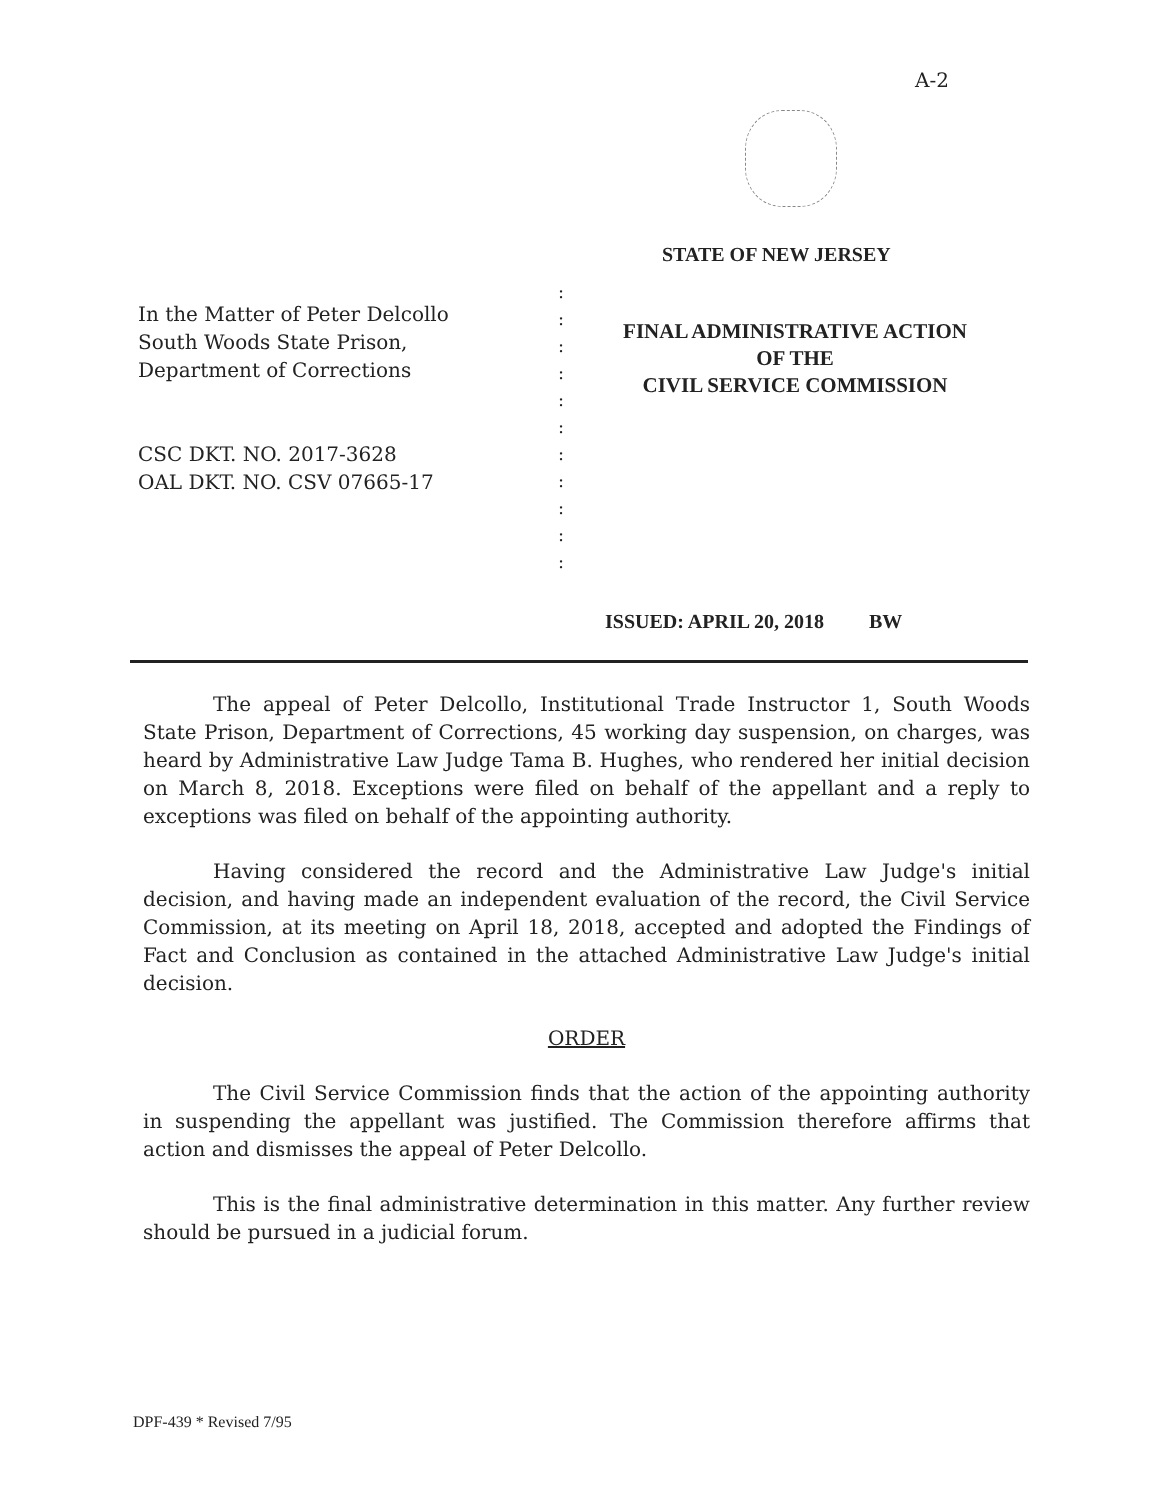A-2
STATE OF NEW JERSEY
In the Matter of Peter Delcollo
South Woods State Prison,
Department of Corrections
CSC DKT. NO. 2017-3628
OAL DKT. NO. CSV 07665-17
:
:
:
:
:
:
:
:
:
:
:
FINAL ADMINISTRATIVE ACTION
OF THE
CIVIL SERVICE COMMISSION
ISSUED: APRIL 20, 2018 BW
The appeal of Peter Delcollo, Institutional Trade Instructor 1, South Woods State Prison, Department of Corrections, 45 working day suspension, on charges, was heard by Administrative Law Judge Tama B. Hughes, who rendered her initial decision on March 8, 2018. Exceptions were filed on behalf of the appellant and a reply to exceptions was filed on behalf of the appointing authority.
Having considered the record and the Administrative Law Judge's initial decision, and having made an independent evaluation of the record, the Civil Service Commission, at its meeting on April 18, 2018, accepted and adopted the Findings of Fact and Conclusion as contained in the attached Administrative Law Judge's initial decision.
ORDER
The Civil Service Commission finds that the action of the appointing authority in suspending the appellant was justified. The Commission therefore affirms that action and dismisses the appeal of Peter Delcollo.
This is the final administrative determination in this matter. Any further review should be pursued in a judicial forum.
DPF-439 * Revised 7/95